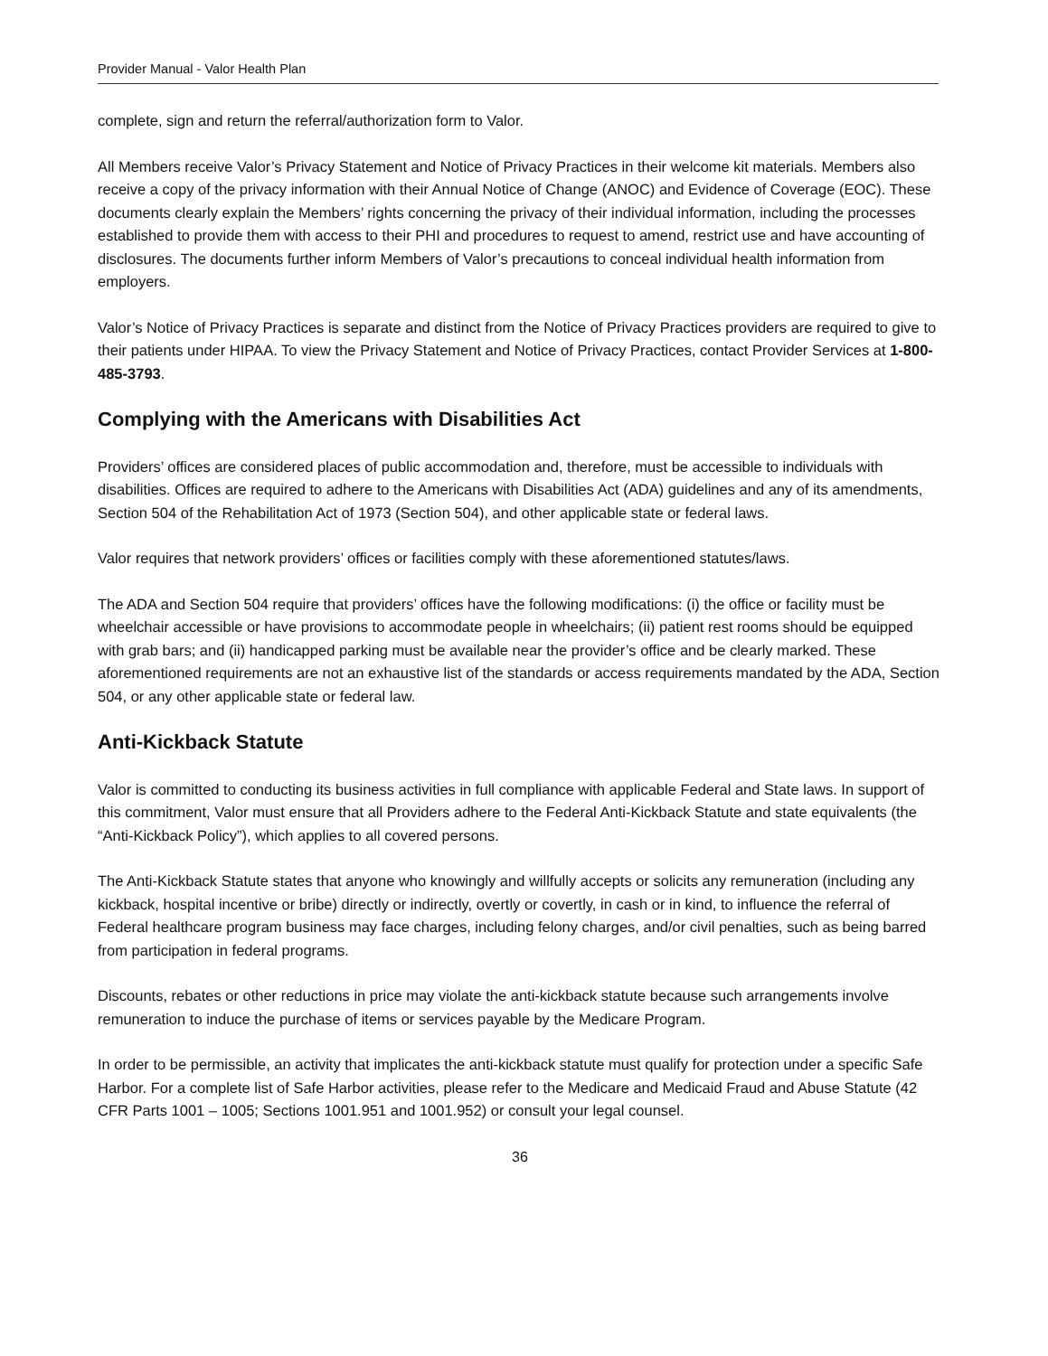Provider Manual - Valor Health Plan
complete, sign and return the referral/authorization form to Valor.
All Members receive Valor’s Privacy Statement and Notice of Privacy Practices in their welcome kit materials. Members also receive a copy of the privacy information with their Annual Notice of Change (ANOC) and Evidence of Coverage (EOC). These documents clearly explain the Members’ rights concerning the privacy of their individual information, including the processes established to provide them with access to their PHI and procedures to request to amend, restrict use and have accounting of disclosures. The documents further inform Members of Valor’s precautions to conceal individual health information from employers.
Valor’s Notice of Privacy Practices is separate and distinct from the Notice of Privacy Practices providers are required to give to their patients under HIPAA. To view the Privacy Statement and Notice of Privacy Practices, contact Provider Services at 1-800-485-3793.
Complying with the Americans with Disabilities Act
Providers’ offices are considered places of public accommodation and, therefore, must be accessible to individuals with disabilities. Offices are required to adhere to the Americans with Disabilities Act (ADA) guidelines and any of its amendments, Section 504 of the Rehabilitation Act of 1973 (Section 504), and other applicable state or federal laws.
Valor requires that network providers’ offices or facilities comply with these aforementioned statutes/laws.
The ADA and Section 504 require that providers’ offices have the following modifications: (i) the office or facility must be wheelchair accessible or have provisions to accommodate people in wheelchairs; (ii) patient rest rooms should be equipped with grab bars; and (ii) handicapped parking must be available near the provider’s office and be clearly marked. These aforementioned requirements are not an exhaustive list of the standards or access requirements mandated by the ADA, Section 504, or any other applicable state or federal law.
Anti-Kickback Statute
Valor is committed to conducting its business activities in full compliance with applicable Federal and State laws. In support of this commitment, Valor must ensure that all Providers adhere to the Federal Anti-Kickback Statute and state equivalents (the “Anti-Kickback Policy”), which applies to all covered persons.
The Anti-Kickback Statute states that anyone who knowingly and willfully accepts or solicits any remuneration (including any kickback, hospital incentive or bribe) directly or indirectly, overtly or covertly, in cash or in kind, to influence the referral of Federal healthcare program business may face charges, including felony charges, and/or civil penalties, such as being barred from participation in federal programs.
Discounts, rebates or other reductions in price may violate the anti-kickback statute because such arrangements involve remuneration to induce the purchase of items or services payable by the Medicare Program.
In order to be permissible, an activity that implicates the anti-kickback statute must qualify for protection under a specific Safe Harbor. For a complete list of Safe Harbor activities, please refer to the Medicare and Medicaid Fraud and Abuse Statute (42 CFR Parts 1001 – 1005; Sections 1001.951 and 1001.952) or consult your legal counsel.
36